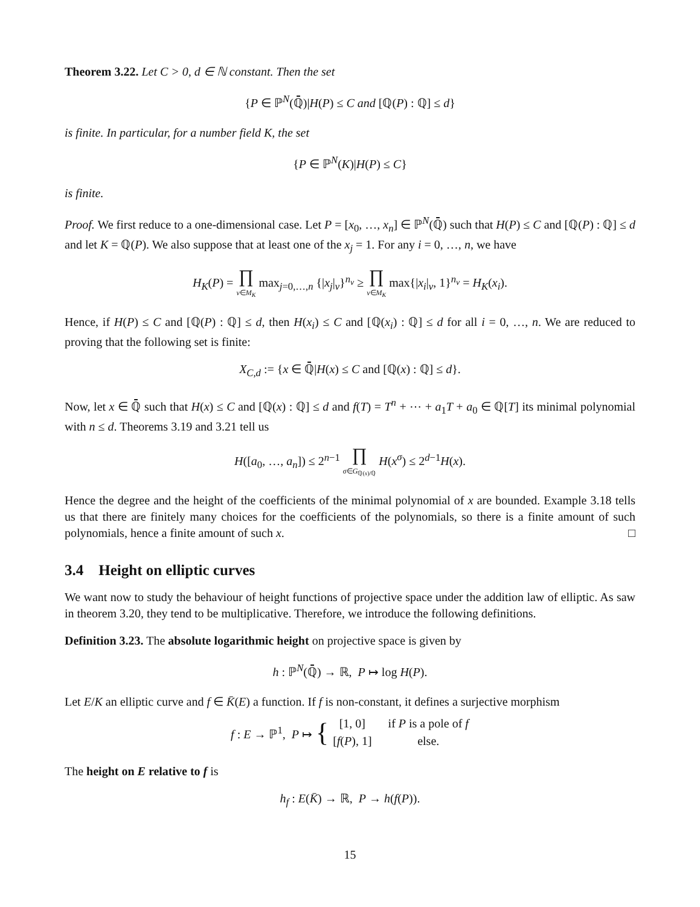Theorem 3.22. Let C > 0, d ∈ ℕ constant. Then the set
{P ∈ ℙ<sup>N</sup>(ℚ̄)|H(P) ≤ C and [ℚ(P) : ℚ] ≤ d}
is finite. In particular, for a number field K, the set
{P ∈ ℙ<sup>N</sup>(K)|H(P) ≤ C}
is finite.
Proof. We first reduce to a one-dimensional case. Let P = [x<sub>0</sub>, …, x<sub>n</sub>] ∈ ℙ<sup>N</sup>(ℚ̄) such that H(P) ≤ C and [ℚ(P) : ℚ] ≤ d and let K = ℚ(P). We also suppose that at least one of the x<sub>j</sub> = 1. For any i = 0, …, n, we have
H<sub>K</sub>(P) = ∏ v∈M<sub>K</sub> max<sub>j=0,…,n</sub> {|x<sub>j</sub>|<sub>v</sub>}<sup>n<sub>v</sub></sup> ≥ ∏ v∈M<sub>K</sub> max{|x<sub>i</sub>|<sub>v</sub>, 1}<sup>n<sub>v</sub></sup> = H<sub>K</sub>(x<sub>i</sub>).
Hence, if H(P) ≤ C and [ℚ(P) : ℚ] ≤ d, then H(x<sub>i</sub>) ≤ C and [ℚ(x<sub>i</sub>) : ℚ] ≤ d for all i = 0, …, n. We are reduced to proving that the following set is finite:
X<sub>C,d</sub> := {x ∈ ℚ̄|H(x) ≤ C and [ℚ(x) : ℚ] ≤ d}.
Now, let x ∈ ℚ̄ such that H(x) ≤ C and [ℚ(x) : ℚ] ≤ d and f(T) = T<sup>n</sup> + ⋯ + a<sub>1</sub>T + a<sub>0</sub> ∈ ℚ[T] its minimal polynomial with n ≤ d. Theorems 3.19 and 3.21 tell us
H([a<sub>0</sub>, …, a<sub>n</sub>]) ≤ 2<sup>n−1</sup> ∏ σ∈G<sub>ℚ(x)/ℚ</sub> H(x<sup>σ</sup>) ≤ 2<sup>d−1</sup>H(x).
Hence the degree and the height of the coefficients of the minimal polynomial of x are bounded. Example 3.18 tells us that there are finitely many choices for the coefficients of the polynomials, so there is a finite amount of such polynomials, hence a finite amount of such x. □
3.4 Height on elliptic curves
We want now to study the behaviour of height functions of projective space under the addition law of elliptic. As saw in theorem 3.20, they tend to be multiplicative. Therefore, we introduce the following definitions.
Definition 3.23. The absolute logarithmic height on projective space is given by
h : ℙ<sup>N</sup>(ℚ̄) → ℝ, P ↦ log H(P).
Let E/K an elliptic curve and f ∈ K̄(E) a function. If f is non-constant, it defines a surjective morphism
f : E → ℙ<sup>1</sup>, P ↦ {
| [1, 0] | if P is a pole of f |
| [ f ( P ), 1] | else. |
The height on E relative to f is
h<sub>f</sub> : E(K̄) → ℝ, P → h(f(P)).
15